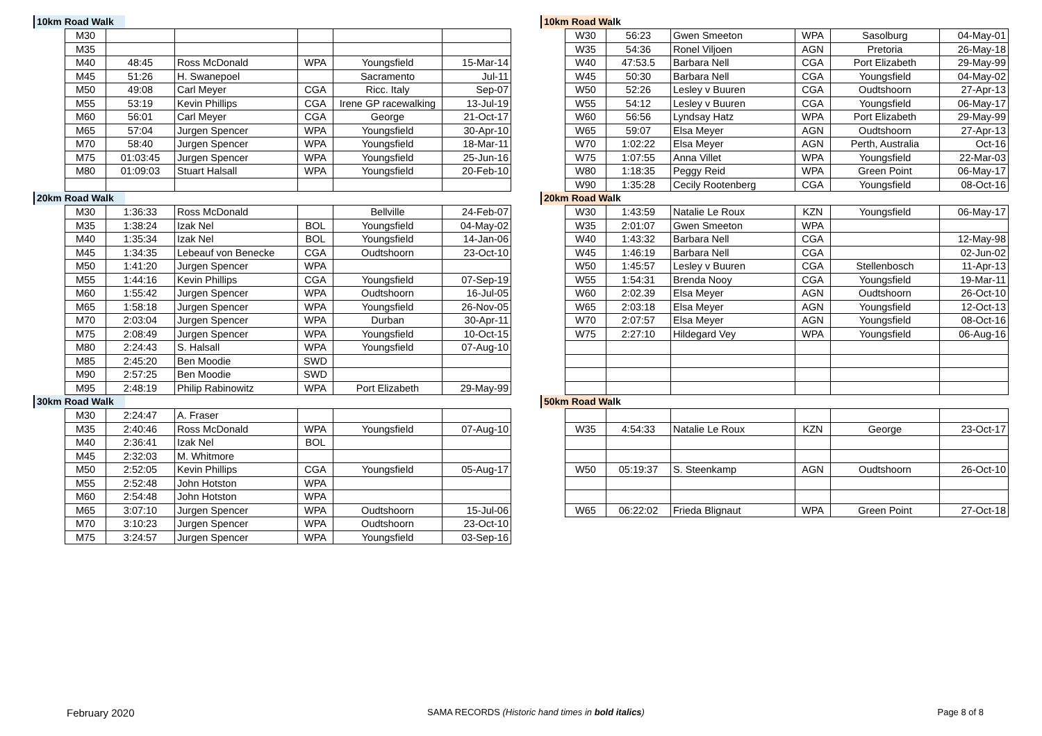10km Road Walk
| M30 | | | | | |
| M35 | | | | | |
| M40 | 48:45 | Ross McDonald | WPA | Youngsfield | 15-Mar-14 |
| M45 | 51:26 | H. Swanepoel | | Sacramento | Jul-11 |
| M50 | 49:08 | Carl Meyer | CGA | Ricc. Italy | Sep-07 |
| M55 | 53:19 | Kevin Phillips | CGA | Irene GP racewalking | 13-Jul-19 |
| M60 | 56:01 | Carl Meyer | CGA | George | 21-Oct-17 |
| M65 | 57:04 | Jurgen Spencer | WPA | Youngsfield | 30-Apr-10 |
| M70 | 58:40 | Jurgen Spencer | WPA | Youngsfield | 18-Mar-11 |
| M75 | 01:03:45 | Jurgen Spencer | WPA | Youngsfield | 25-Jun-16 |
| M80 | 01:09:03 | Stuart Halsall | WPA | Youngsfield | 20-Feb-10 |
20km Road Walk
| M30 | 1:36:33 | Ross McDonald | | Bellville | 24-Feb-07 |
| M35 | 1:38:24 | Izak Nel | BOL | Youngsfield | 04-May-02 |
| M40 | 1:35:34 | Izak Nel | BOL | Youngsfield | 14-Jan-06 |
| M45 | 1:34:35 | Lebeauf von Benecke | CGA | Oudtshoorn | 23-Oct-10 |
| M50 | 1:41:20 | Jurgen Spencer | WPA | | |
| M55 | 1:44:16 | Kevin Phillips | CGA | Youngsfield | 07-Sep-19 |
| M60 | 1:55:42 | Jurgen Spencer | WPA | Oudtshoorn | 16-Jul-05 |
| M65 | 1:58:18 | Jurgen Spencer | WPA | Youngsfield | 26-Nov-05 |
| M70 | 2:03:04 | Jurgen Spencer | WPA | Durban | 30-Apr-11 |
| M75 | 2:08:49 | Jurgen Spencer | WPA | Youngsfield | 10-Oct-15 |
| M80 | 2:24:43 | S. Halsall | WPA | Youngsfield | 07-Aug-10 |
| M85 | 2:45:20 | Ben Moodie | SWD | | |
| M90 | 2:57:25 | Ben Moodie | SWD | | |
| M95 | 2:48:19 | Philip Rabinowitz | WPA | Port Elizabeth | 29-May-99 |
30km Road Walk
| M30 | 2:24:47 | A. Fraser | | | |
| M35 | 2:40:46 | Ross McDonald | WPA | Youngsfield | 07-Aug-10 |
| M40 | 2:36:41 | Izak Nel | BOL | | |
| M45 | 2:32:03 | M. Whitmore | | | |
| M50 | 2:52:05 | Kevin Phillips | CGA | Youngsfield | 05-Aug-17 |
| M55 | 2:52:48 | John Hotston | WPA | | |
| M60 | 2:54:48 | John Hotston | WPA | | |
| M65 | 3:07:10 | Jurgen Spencer | WPA | Oudtshoorn | 15-Jul-06 |
| M70 | 3:10:23 | Jurgen Spencer | WPA | Oudtshoorn | 23-Oct-10 |
| M75 | 3:24:57 | Jurgen Spencer | WPA | Youngsfield | 03-Sep-16 |
10km Road Walk
| W30 | 56:23 | Gwen Smeeton | WPA | Sasolburg | 04-May-01 |
| W35 | 54:36 | Ronel Viljoen | AGN | Pretoria | 26-May-18 |
| W40 | 47:53.5 | Barbara Nell | CGA | Port Elizabeth | 29-May-99 |
| W45 | 50:30 | Barbara Nell | CGA | Youngsfield | 04-May-02 |
| W50 | 52:26 | Lesley v Buuren | CGA | Oudtshoorn | 27-Apr-13 |
| W55 | 54:12 | Lesley v Buuren | CGA | Youngsfield | 06-May-17 |
| W60 | 56:56 | Lyndsay Hatz | WPA | Port Elizabeth | 29-May-99 |
| W65 | 59:07 | Elsa Meyer | AGN | Oudtshoorn | 27-Apr-13 |
| W70 | 1:02:22 | Elsa Meyer | AGN | Perth, Australia | Oct-16 |
| W75 | 1:07:55 | Anna Villet | WPA | Youngsfield | 22-Mar-03 |
| W80 | 1:18:35 | Peggy Reid | WPA | Green Point | 06-May-17 |
| W90 | 1:35:28 | Cecily Rootenberg | CGA | Youngsfield | 08-Oct-16 |
20km Road Walk
| W30 | 1:43:59 | Natalie Le Roux | KZN | Youngsfield | 06-May-17 |
| W35 | 2:01:07 | Gwen Smeeton | WPA | | |
| W40 | 1:43:32 | Barbara Nell | CGA | | 12-May-98 |
| W45 | 1:46:19 | Barbara Nell | CGA | | 02-Jun-02 |
| W50 | 1:45:57 | Lesley v Buuren | CGA | Stellenbosch | 11-Apr-13 |
| W55 | 1:54:31 | Brenda Nooy | CGA | Youngsfield | 19-Mar-11 |
| W60 | 2:02.39 | Elsa Meyer | AGN | Oudtshoorn | 26-Oct-10 |
| W65 | 2:03:18 | Elsa Meyer | AGN | Youngsfield | 12-Oct-13 |
| W70 | 2:07:57 | Elsa Meyer | AGN | Youngsfield | 08-Oct-16 |
| W75 | 2:27:10 | Hildegard Vey | WPA | Youngsfield | 06-Aug-16 |
50km Road Walk
| W35 | 4:54:33 | Natalie Le Roux | KZN | George | 23-Oct-17 |
| W50 | 05:19:37 | S. Steenkamp | AGN | Oudtshoorn | 26-Oct-10 |
| W65 | 06:22:02 | Frieda Blignaut | WPA | Green Point | 27-Oct-18 |
February 2020 SAMA RECORDS (Historic hand times in bold italics) Page 8 of 8